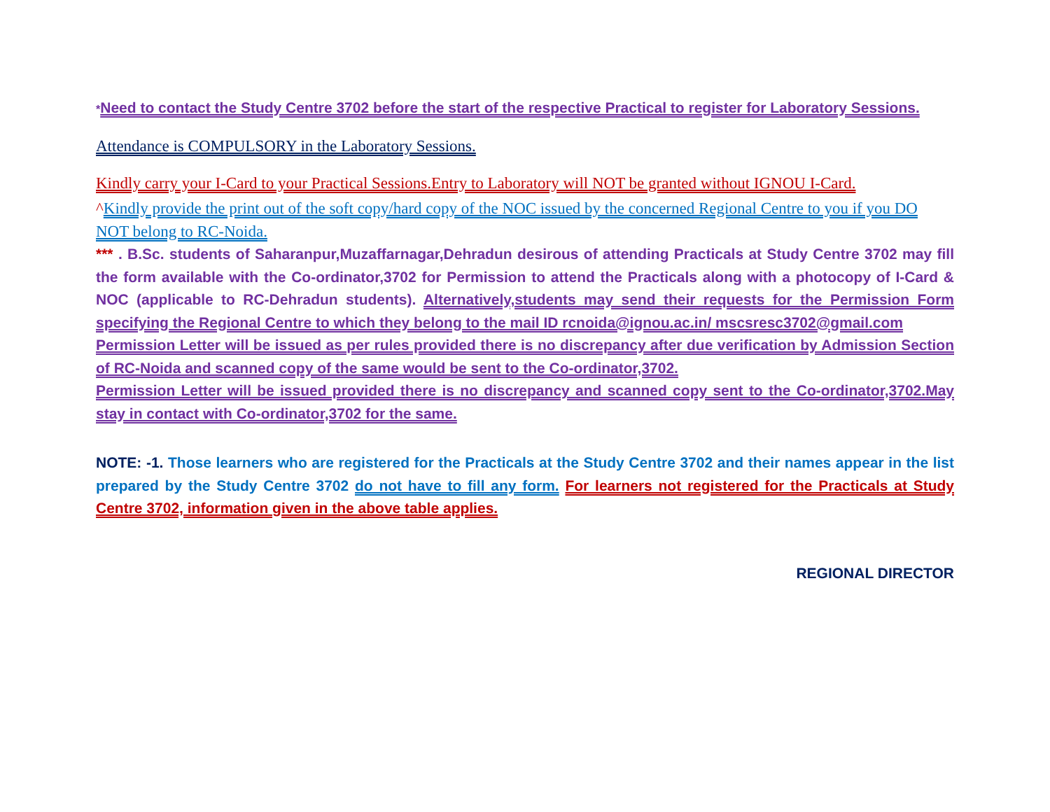*Need to contact the Study Centre 3702 before the start of the respective Practical to register for Laboratory Sessions.
Attendance is COMPULSORY in the Laboratory Sessions.
Kindly carry your I-Card to your Practical Sessions.Entry to Laboratory will NOT be granted without IGNOU I-Card.
^Kindly provide the print out of the soft copy/hard copy of the NOC issued by the concerned Regional Centre to you if you DO NOT belong to RC-Noida.
*** . B.Sc. students of Saharanpur,Muzaffarnagar,Dehradun desirous of attending Practicals at Study Centre 3702 may fill the form available with the Co-ordinator,3702 for Permission to attend the Practicals along with a photocopy of I-Card & NOC (applicable to RC-Dehradun students). Alternatively,students may send their requests for the Permission Form specifying the Regional Centre to which they belong to the mail ID rcnoida@ignou.ac.in/ mscsresc3702@gmail.com
Permission Letter will be issued as per rules provided there is no discrepancy after due verification by Admission Section of RC-Noida and scanned copy of the same would be sent to the Co-ordinator,3702.
Permission Letter will be issued provided there is no discrepancy and scanned copy sent to the Co-ordinator,3702.May stay in contact with Co-ordinator,3702 for the same.
NOTE: -1. Those learners who are registered for the Practicals at the Study Centre 3702 and their names appear in the list prepared by the Study Centre 3702 do not have to fill any form. For learners not registered for the Practicals at Study Centre 3702, information given in the above table applies.
REGIONAL DIRECTOR